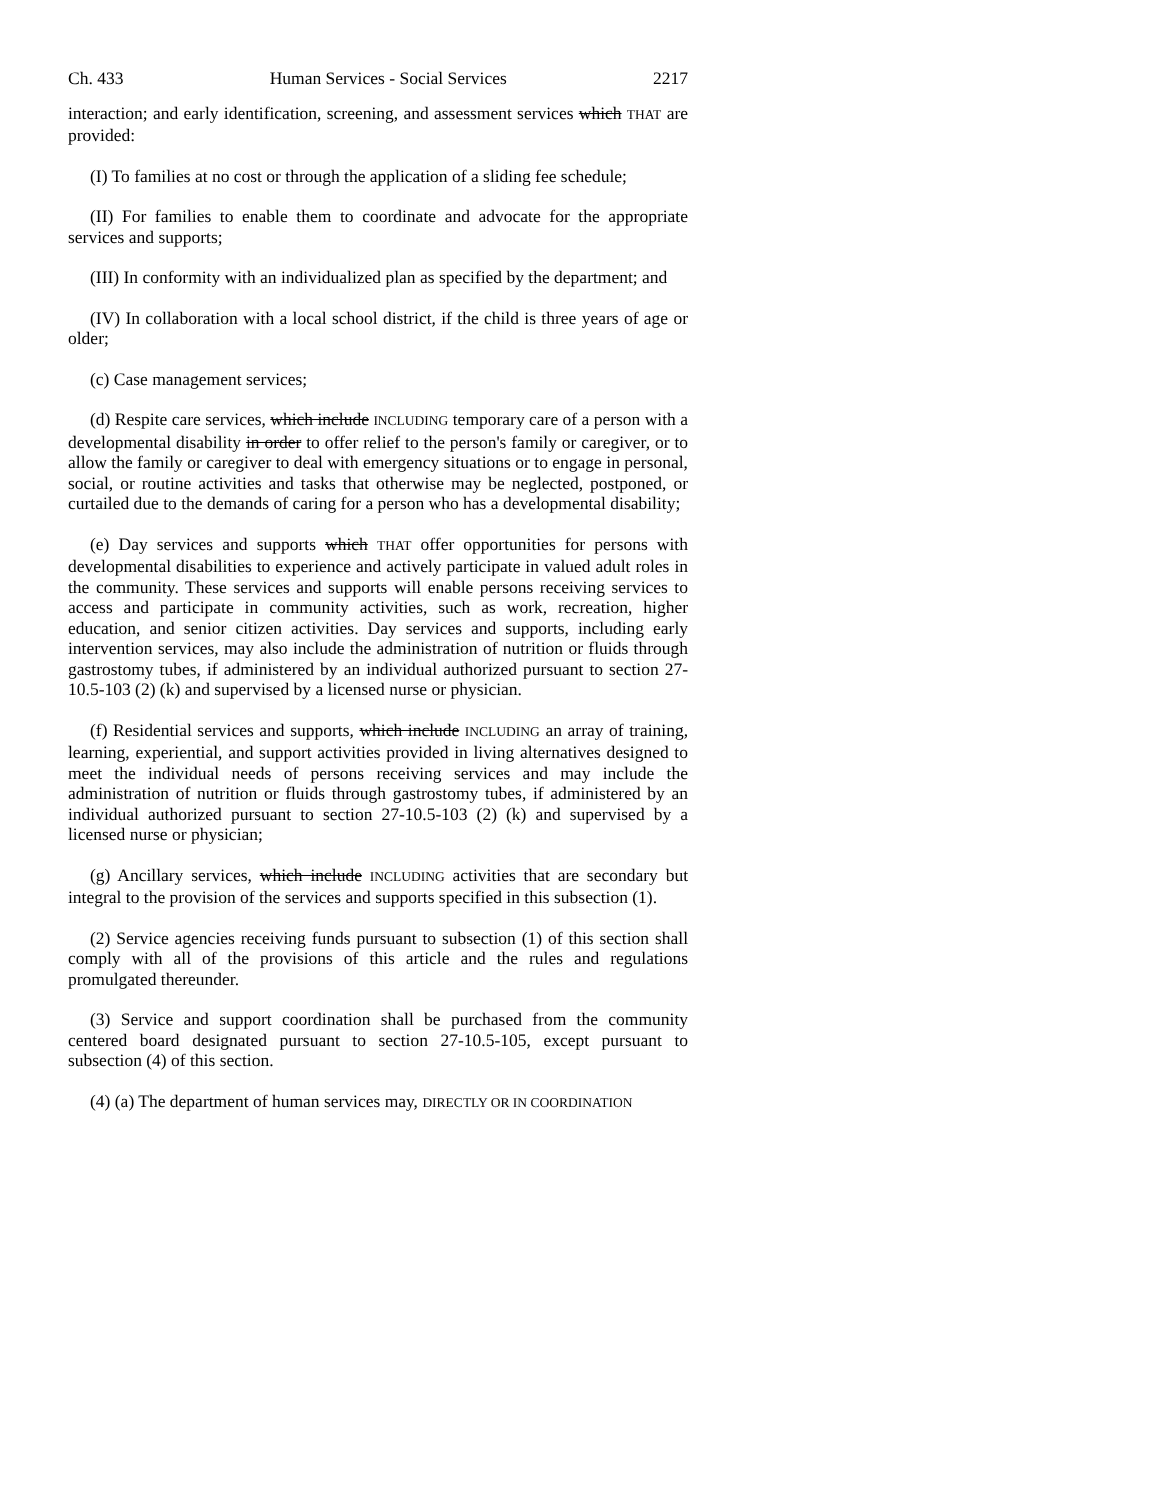Ch. 433 Human Services - Social Services 2217
interaction; and early identification, screening, and assessment services which THAT are provided:
(I) To families at no cost or through the application of a sliding fee schedule;
(II) For families to enable them to coordinate and advocate for the appropriate services and supports;
(III) In conformity with an individualized plan as specified by the department; and
(IV) In collaboration with a local school district, if the child is three years of age or older;
(c) Case management services;
(d) Respite care services, which include INCLUDING temporary care of a person with a developmental disability in order to offer relief to the person's family or caregiver, or to allow the family or caregiver to deal with emergency situations or to engage in personal, social, or routine activities and tasks that otherwise may be neglected, postponed, or curtailed due to the demands of caring for a person who has a developmental disability;
(e) Day services and supports which THAT offer opportunities for persons with developmental disabilities to experience and actively participate in valued adult roles in the community. These services and supports will enable persons receiving services to access and participate in community activities, such as work, recreation, higher education, and senior citizen activities. Day services and supports, including early intervention services, may also include the administration of nutrition or fluids through gastrostomy tubes, if administered by an individual authorized pursuant to section 27-10.5-103 (2) (k) and supervised by a licensed nurse or physician.
(f) Residential services and supports, which include INCLUDING an array of training, learning, experiential, and support activities provided in living alternatives designed to meet the individual needs of persons receiving services and may include the administration of nutrition or fluids through gastrostomy tubes, if administered by an individual authorized pursuant to section 27-10.5-103 (2) (k) and supervised by a licensed nurse or physician;
(g) Ancillary services, which include INCLUDING activities that are secondary but integral to the provision of the services and supports specified in this subsection (1).
(2) Service agencies receiving funds pursuant to subsection (1) of this section shall comply with all of the provisions of this article and the rules and regulations promulgated thereunder.
(3) Service and support coordination shall be purchased from the community centered board designated pursuant to section 27-10.5-105, except pursuant to subsection (4) of this section.
(4) (a) The department of human services may, DIRECTLY OR IN COORDINATION